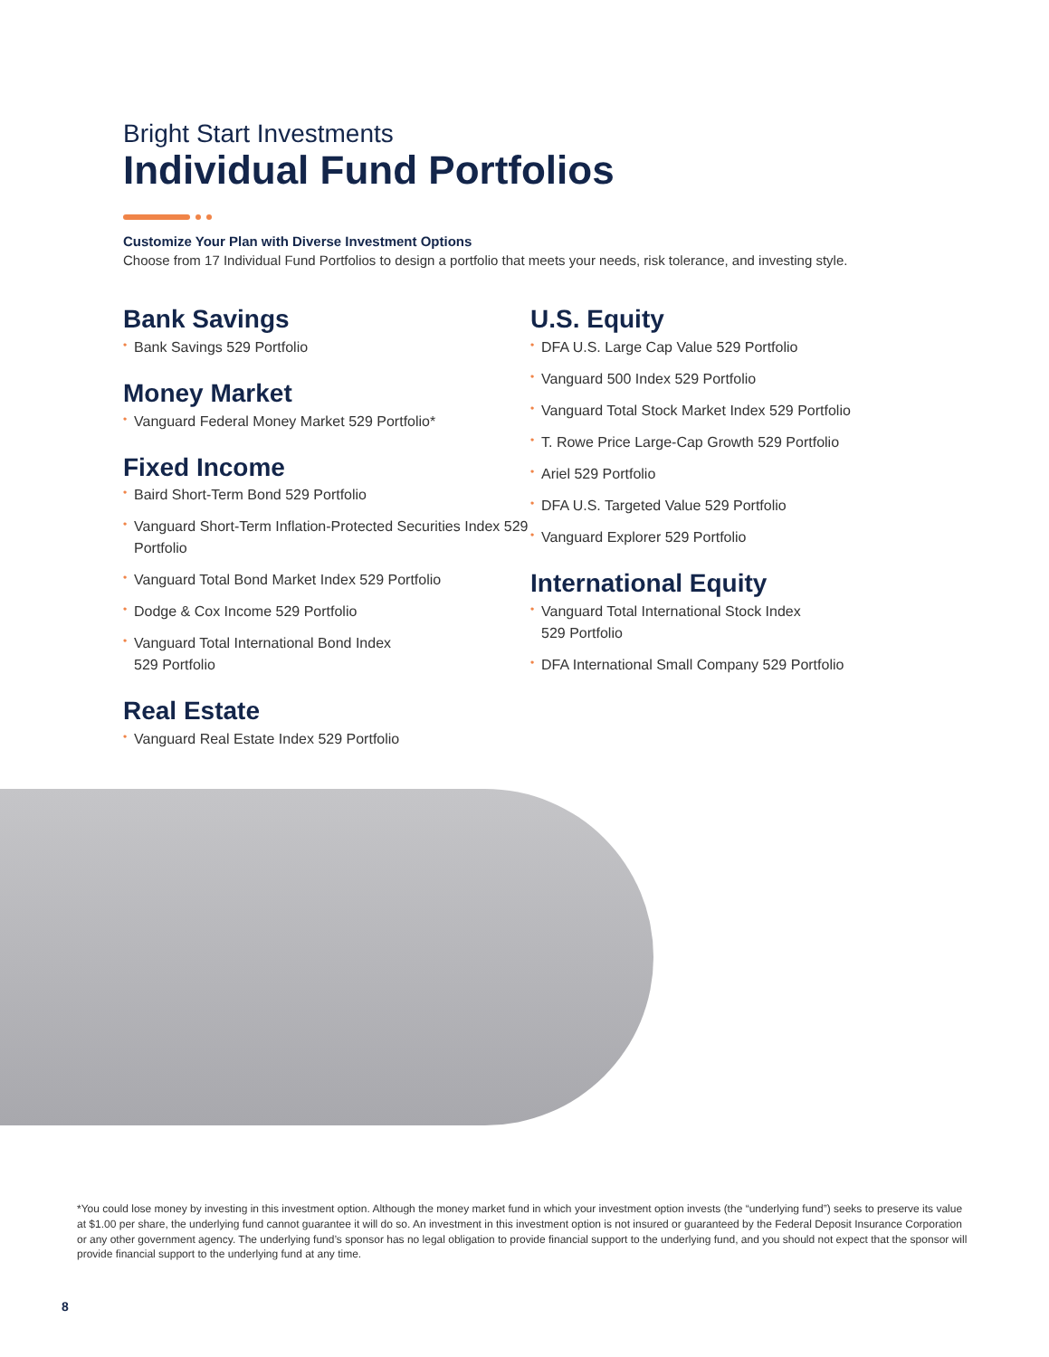Bright Start Investments
Individual Fund Portfolios
Customize Your Plan with Diverse Investment Options
Choose from 17 Individual Fund Portfolios to design a portfolio that meets your needs, risk tolerance, and investing style.
Bank Savings
• Bank Savings 529 Portfolio
Money Market
• Vanguard Federal Money Market 529 Portfolio*
Fixed Income
• Baird Short-Term Bond 529 Portfolio
• Vanguard Short-Term Inflation-Protected Securities Index 529 Portfolio
• Vanguard Total Bond Market Index 529 Portfolio
• Dodge & Cox Income 529 Portfolio
• Vanguard Total International Bond Index
529 Portfolio
Real Estate
• Vanguard Real Estate Index 529 Portfolio
U.S. Equity
• DFA U.S. Large Cap Value 529 Portfolio
• Vanguard 500 Index 529 Portfolio
• Vanguard Total Stock Market Index 529 Portfolio
• T. Rowe Price Large-Cap Growth 529 Portfolio
• Ariel 529 Portfolio
• DFA U.S. Targeted Value 529 Portfolio
• Vanguard Explorer 529 Portfolio
International Equity
• Vanguard Total International Stock Index
529 Portfolio
• DFA International Small Company 529 Portfolio
*You could lose money by investing in this investment option. Although the money market fund in which your investment option invests (the “underlying fund”) seeks to preserve its value at $1.00 per share, the underlying fund cannot guarantee it will do so. An investment in this investment option is not insured or guaranteed by the Federal Deposit Insurance Corporation or any other government agency. The underlying fund’s sponsor has no legal obligation to provide financial support to the underlying fund, and you should not expect that the sponsor will provide financial support to the underlying fund at any time.
8